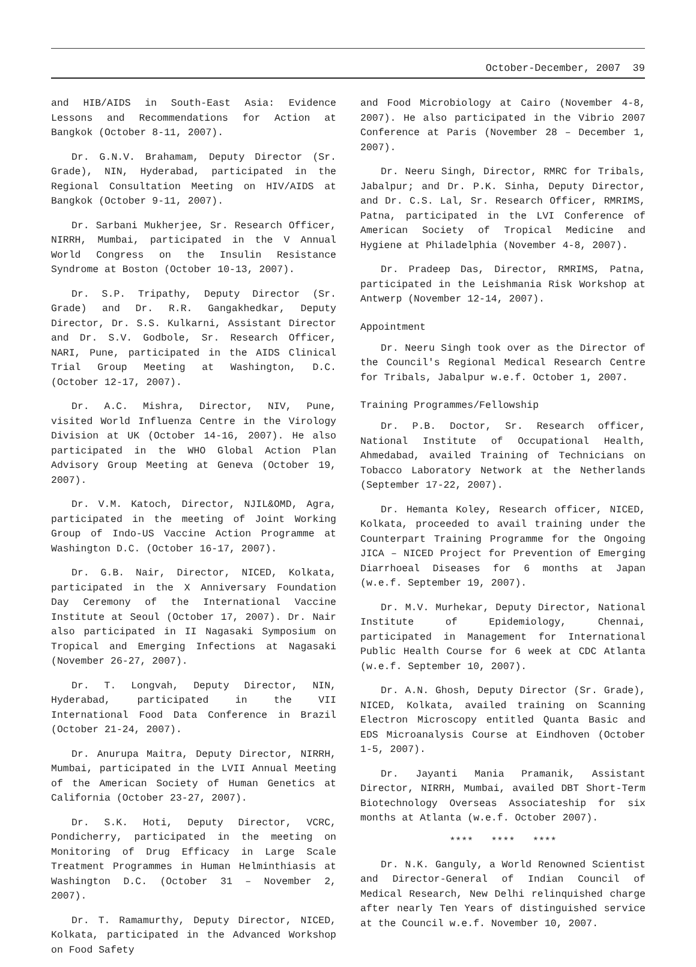October-December, 2007 39
and HIB/AIDS in South-East Asia: Evidence Lessons and Recommendations for Action at Bangkok (October 8-11, 2007).
Dr. G.N.V. Brahamam, Deputy Director (Sr. Grade), NIN, Hyderabad, participated in the Regional Consultation Meeting on HIV/AIDS at Bangkok (October 9-11, 2007).
Dr. Sarbani Mukherjee, Sr. Research Officer, NIRRH, Mumbai, participated in the V Annual World Congress on the Insulin Resistance Syndrome at Boston (October 10-13, 2007).
Dr. S.P. Tripathy, Deputy Director (Sr. Grade) and Dr. R.R. Gangakhedkar, Deputy Director, Dr. S.S. Kulkarni, Assistant Director and Dr. S.V. Godbole, Sr. Research Officer, NARI, Pune, participated in the AIDS Clinical Trial Group Meeting at Washington, D.C. (October 12-17, 2007).
Dr. A.C. Mishra, Director, NIV, Pune, visited World Influenza Centre in the Virology Division at UK (October 14-16, 2007). He also participated in the WHO Global Action Plan Advisory Group Meeting at Geneva (October 19, 2007).
Dr. V.M. Katoch, Director, NJIL&OMD, Agra, participated in the meeting of Joint Working Group of Indo-US Vaccine Action Programme at Washington D.C. (October 16-17, 2007).
Dr. G.B. Nair, Director, NICED, Kolkata, participated in the X Anniversary Foundation Day Ceremony of the International Vaccine Institute at Seoul (October 17, 2007). Dr. Nair also participated in II Nagasaki Symposium on Tropical and Emerging Infections at Nagasaki (November 26-27, 2007).
Dr. T. Longvah, Deputy Director, NIN, Hyderabad, participated in the VII International Food Data Conference in Brazil (October 21-24, 2007).
Dr. Anurupa Maitra, Deputy Director, NIRRH, Mumbai, participated in the LVII Annual Meeting of the American Society of Human Genetics at California (October 23-27, 2007).
Dr. S.K. Hoti, Deputy Director, VCRC, Pondicherry, participated in the meeting on Monitoring of Drug Efficacy in Large Scale Treatment Programmes in Human Helminthiasis at Washington D.C. (October 31 – November 2, 2007).
Dr. T. Ramamurthy, Deputy Director, NICED, Kolkata, participated in the Advanced Workshop on Food Safety
and Food Microbiology at Cairo (November 4-8, 2007). He also participated in the Vibrio 2007 Conference at Paris (November 28 – December 1, 2007).
Dr. Neeru Singh, Director, RMRC for Tribals, Jabalpur; and Dr. P.K. Sinha, Deputy Director, and Dr. C.S. Lal, Sr. Research Officer, RMRIMS, Patna, participated in the LVI Conference of American Society of Tropical Medicine and Hygiene at Philadelphia (November 4-8, 2007).
Dr. Pradeep Das, Director, RMRIMS, Patna, participated in the Leishmania Risk Workshop at Antwerp (November 12-14, 2007).
Appointment
Dr. Neeru Singh took over as the Director of the Council's Regional Medical Research Centre for Tribals, Jabalpur w.e.f. October 1, 2007.
Training Programmes/Fellowship
Dr. P.B. Doctor, Sr. Research officer, National Institute of Occupational Health, Ahmedabad, availed Training of Technicians on Tobacco Laboratory Network at the Netherlands (September 17-22, 2007).
Dr. Hemanta Koley, Research officer, NICED, Kolkata, proceeded to avail training under the Counterpart Training Programme for the Ongoing JICA – NICED Project for Prevention of Emerging Diarrhoeal Diseases for 6 months at Japan (w.e.f. September 19, 2007).
Dr. M.V. Murhekar, Deputy Director, National Institute of Epidemiology, Chennai, participated in Management for International Public Health Course for 6 week at CDC Atlanta (w.e.f. September 10, 2007).
Dr. A.N. Ghosh, Deputy Director (Sr. Grade), NICED, Kolkata, availed training on Scanning Electron Microscopy entitled Quanta Basic and EDS Microanalysis Course at Eindhoven (October 1-5, 2007).
Dr. Jayanti Mania Pramanik, Assistant Director, NIRRH, Mumbai, availed DBT Short-Term Biotechnology Overseas Associateship for six months at Atlanta (w.e.f. October 2007).
**** **** ****
Dr. N.K. Ganguly, a World Renowned Scientist and Director-General of Indian Council of Medical Research, New Delhi relinquished charge after nearly Ten Years of distinguished service at the Council w.e.f. November 10, 2007.